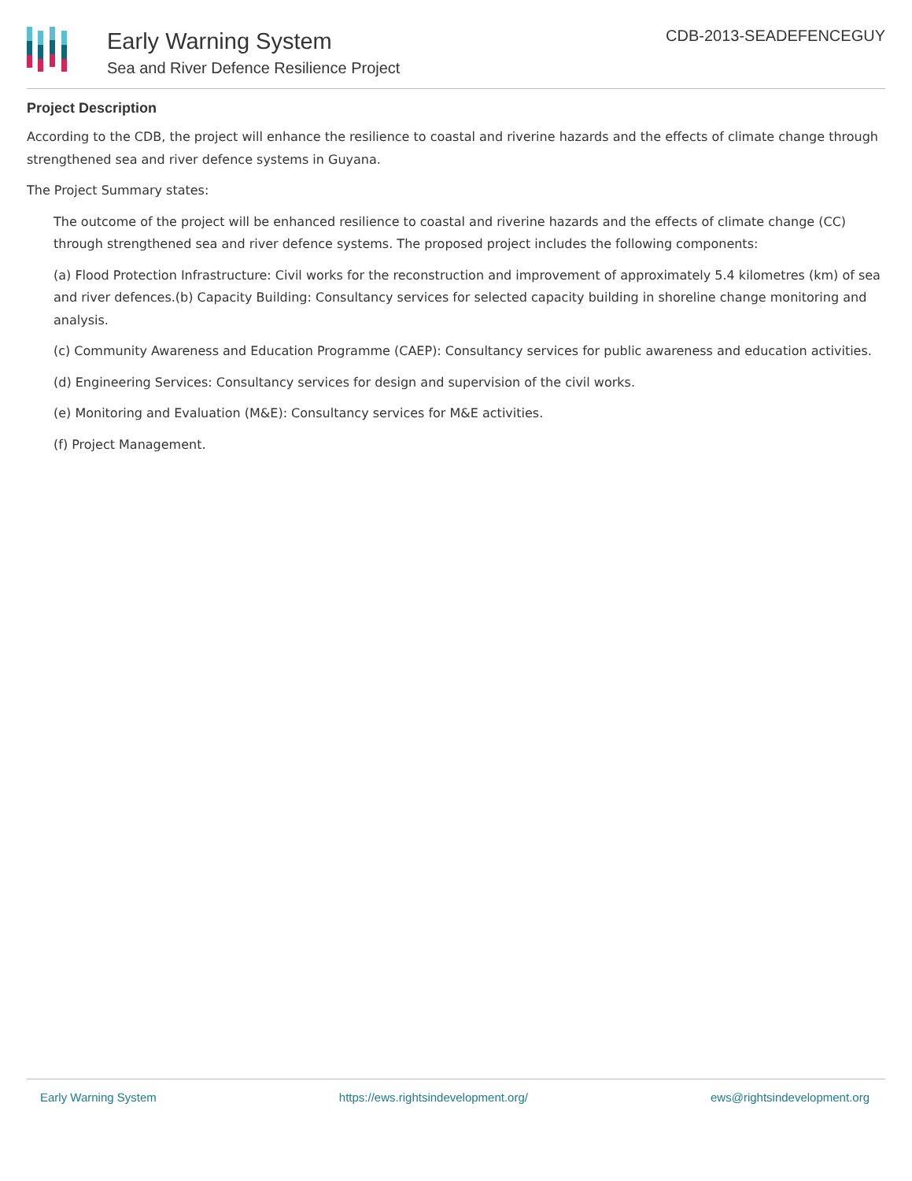Early Warning System
Sea and River Defence Resilience Project
CDB-2013-SEADEFENCEGUY
Project Description
According to the CDB, the project will enhance the resilience to coastal and riverine hazards and the effects of climate change through strengthened sea and river defence systems in Guyana.
The Project Summary states:
The outcome of the project will be enhanced resilience to coastal and riverine hazards and the effects of climate change (CC) through strengthened sea and river defence systems. The proposed project includes the following components:
(a) Flood Protection Infrastructure: Civil works for the reconstruction and improvement of approximately 5.4 kilometres (km) of sea and river defences.(b) Capacity Building: Consultancy services for selected capacity building in shoreline change monitoring and analysis.
(c) Community Awareness and Education Programme (CAEP): Consultancy services for public awareness and education activities.
(d) Engineering Services: Consultancy services for design and supervision of the civil works.
(e) Monitoring and Evaluation (M&E): Consultancy services for M&E activities.
(f) Project Management.
Early Warning System https://ews.rightsindevelopment.org/ ews@rightsindevelopment.org